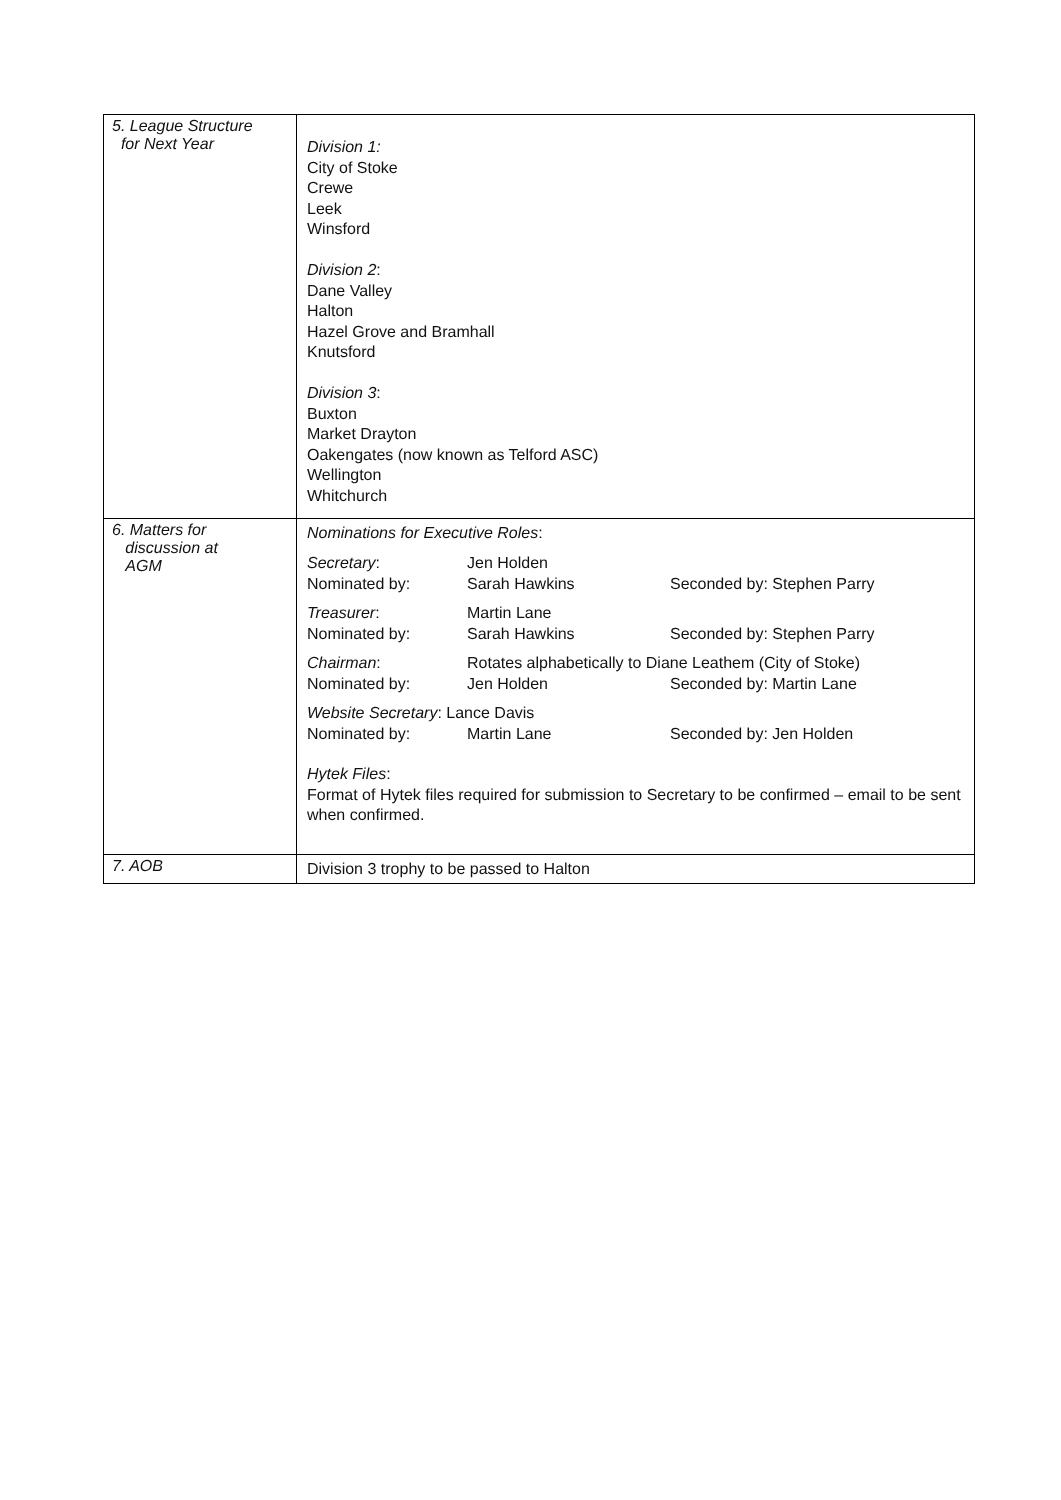| 5. League Structure for Next Year | Division 1: City of Stoke Crewe Leek Winsford Division 2 : Dane Valley Halton Hazel Grove and Bramhall Knutsford Division 3 : Buxton Market Drayton Oakengates (now known as Telford ASC) Wellington Whitchurch |
| 6. Matters for discussion at AGM | Nominations for Executive Roles : / Secretary : / Jen Holden / / / Nominated by: / Sarah Hawkins / Seconded by: Stephen Parry / / Treasurer : / Martin Lane / / / Nominated by: / Sarah Hawkins / Seconded by: Stephen Parry / / Chairman : / Rotates alphabetically to Diane Leathem (City of Stoke) / / / Nominated by: / Jen Holden / Seconded by: Martin Lane / / Website Secretary : Lance Davis / / / / Nominated by: / Martin Lane / Seconded by: Jen Holden / Hytek Files : Format of Hytek files required for submission to Secretary to be confirmed – email to be sent when confirmed. |
| 7. AOB | Division 3 trophy to be passed to Halton |